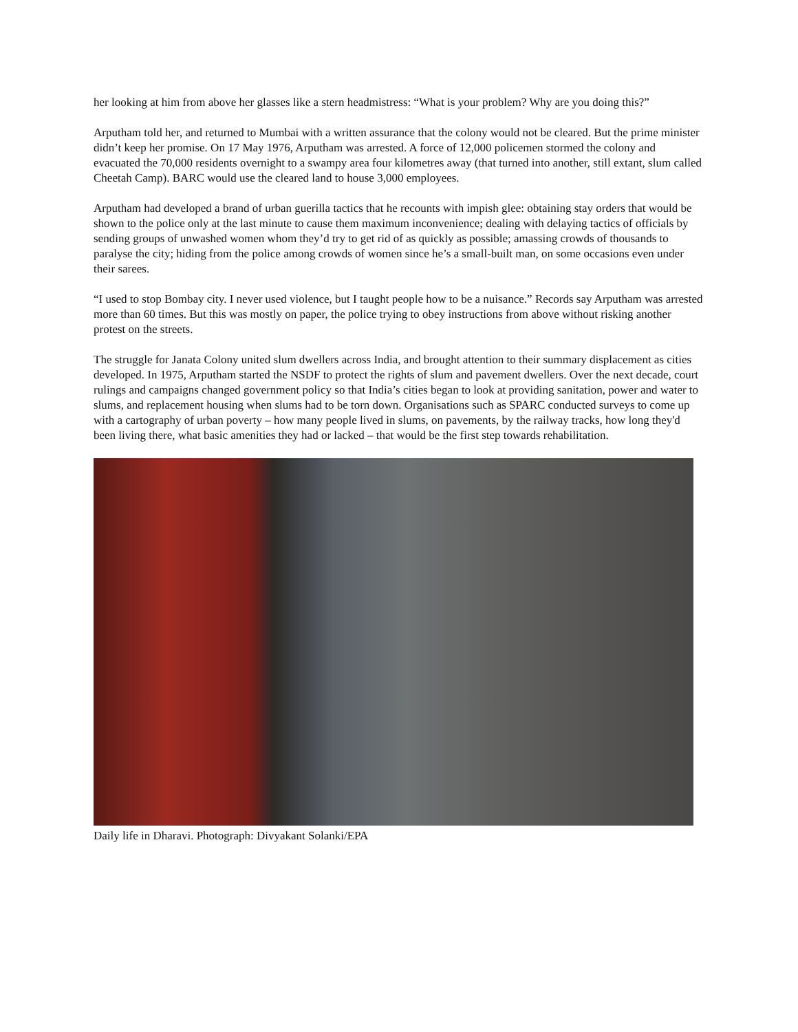her looking at him from above her glasses like a stern headmistress: “What is your problem? Why are you doing this?”
Arputham told her, and returned to Mumbai with a written assurance that the colony would not be cleared. But the prime minister didn’t keep her promise. On 17 May 1976, Arputham was arrested. A force of 12,000 policemen stormed the colony and evacuated the 70,000 residents overnight to a swampy area four kilometres away (that turned into another, still extant, slum called Cheetah Camp). BARC would use the cleared land to house 3,000 employees.
Arputham had developed a brand of urban guerilla tactics that he recounts with impish glee: obtaining stay orders that would be shown to the police only at the last minute to cause them maximum inconvenience; dealing with delaying tactics of officials by sending groups of unwashed women whom they’d try to get rid of as quickly as possible; amassing crowds of thousands to paralyse the city; hiding from the police among crowds of women since he’s a small-built man, on some occasions even under their sarees.
“I used to stop Bombay city. I never used violence, but I taught people how to be a nuisance.” Records say Arputham was arrested more than 60 times. But this was mostly on paper, the police trying to obey instructions from above without risking another protest on the streets.
The struggle for Janata Colony united slum dwellers across India, and brought attention to their summary displacement as cities developed. In 1975, Arputham started the NSDF to protect the rights of slum and pavement dwellers. Over the next decade, court rulings and campaigns changed government policy so that India’s cities began to look at providing sanitation, power and water to slums, and replacement housing when slums had to be torn down. Organisations such as SPARC conducted surveys to come up with a cartography of urban poverty – how many people lived in slums, on pavements, by the railway tracks, how long they'd been living there, what basic amenities they had or lacked – that would be the first step towards rehabilitation.
Daily life in Dharavi. Photograph: Divyakant Solanki/EPA